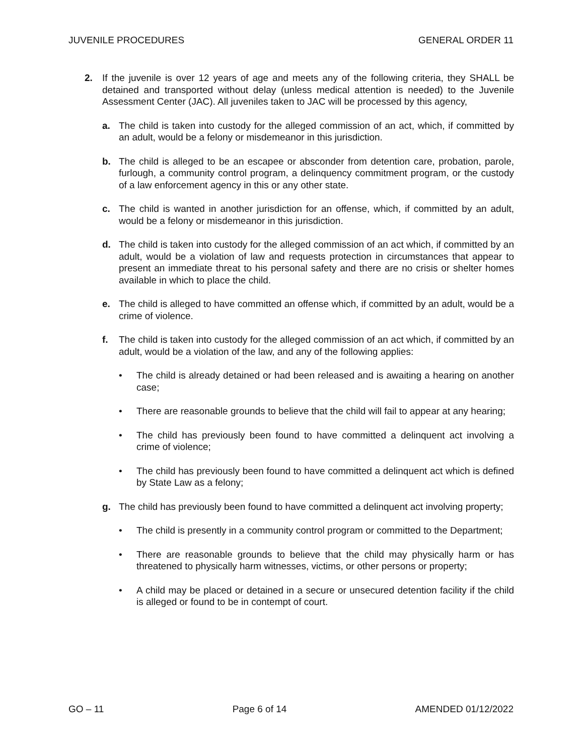JUVENILE PROCEDURES GENERAL ORDER 11
2. If the juvenile is over 12 years of age and meets any of the following criteria, they SHALL be detained and transported without delay (unless medical attention is needed) to the Juvenile Assessment Center (JAC). All juveniles taken to JAC will be processed by this agency,
a. The child is taken into custody for the alleged commission of an act, which, if committed by an adult, would be a felony or misdemeanor in this jurisdiction.
b. The child is alleged to be an escapee or absconder from detention care, probation, parole, furlough, a community control program, a delinquency commitment program, or the custody of a law enforcement agency in this or any other state.
c. The child is wanted in another jurisdiction for an offense, which, if committed by an adult, would be a felony or misdemeanor in this jurisdiction.
d. The child is taken into custody for the alleged commission of an act which, if committed by an adult, would be a violation of law and requests protection in circumstances that appear to present an immediate threat to his personal safety and there are no crisis or shelter homes available in which to place the child.
e. The child is alleged to have committed an offense which, if committed by an adult, would be a crime of violence.
f. The child is taken into custody for the alleged commission of an act which, if committed by an adult, would be a violation of the law, and any of the following applies:
• The child is already detained or had been released and is awaiting a hearing on another case;
• There are reasonable grounds to believe that the child will fail to appear at any hearing;
• The child has previously been found to have committed a delinquent act involving a crime of violence;
• The child has previously been found to have committed a delinquent act which is defined by State Law as a felony;
g. The child has previously been found to have committed a delinquent act involving property;
• The child is presently in a community control program or committed to the Department;
• There are reasonable grounds to believe that the child may physically harm or has threatened to physically harm witnesses, victims, or other persons or property;
• A child may be placed or detained in a secure or unsecured detention facility if the child is alleged or found to be in contempt of court.
GO – 11 Page 6 of 14 AMENDED 01/12/2022